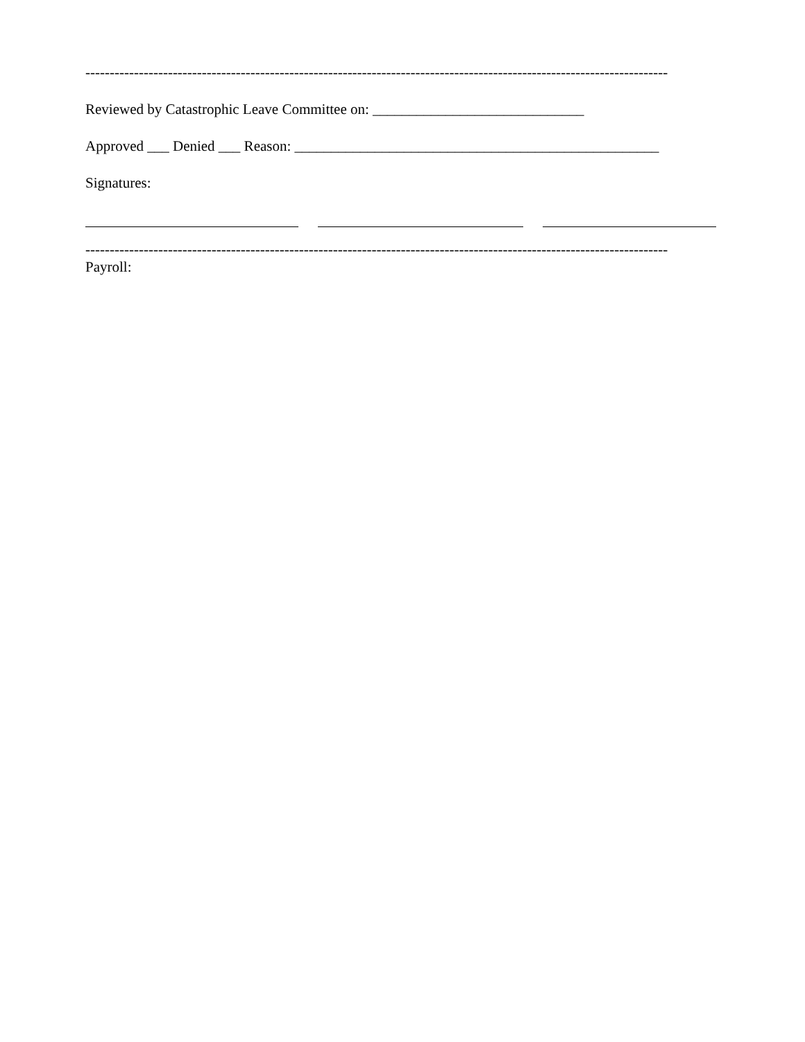------------------------------------------------------------------------------------------------------------------------
Reviewed by Catastrophic Leave Committee on: _____________________________
Approved ___ Denied ___ Reason: __________________________________________________
Signatures:
------------------------------------------------------------------------------------------------------------------------
Payroll: